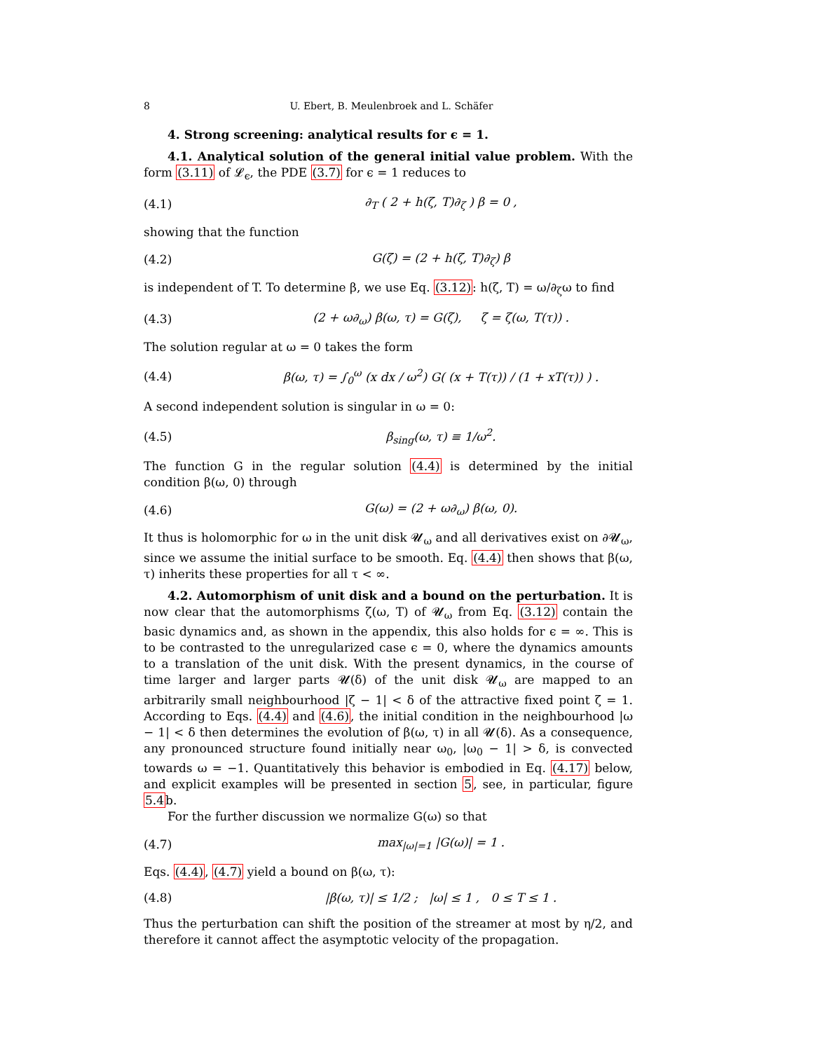8 U. Ebert, B. Meulenbroek and L. Schäfer
4. Strong screening: analytical results for ϵ = 1.
4.1. Analytical solution of the general initial value problem. With the form (3.11) of 𝓛<sub>ϵ</sub>, the PDE (3.7) for ϵ = 1 reduces to
(4.1) ∂<sub>T</sub> ( 2 + h(ζ, T)∂<sub>ζ</sub> ) β = 0 ,
showing that the function
(4.2) G(ζ) = (2 + h(ζ, T)∂<sub>ζ</sub>) β
is independent of T. To determine β, we use Eq. (3.12): h(ζ, T) = ω/∂<sub>ζ</sub>ω to find
(4.3) (2 + ω∂<sub>ω</sub>) β(ω, τ) = G(ζ), ζ = ζ(ω, T(τ)) .
The solution regular at ω = 0 takes the form
(4.4) β(ω, τ) = ∫<sub>0</sub><sup>ω</sup> (x dx / ω<sup>2</sup>) G( (x + T(τ)) / (1 + xT(τ)) ) .
A second independent solution is singular in ω = 0:
(4.5) β<sub>sing</sub>(ω, τ) ≡ 1/ω<sup>2</sup>.
The function G in the regular solution (4.4) is determined by the initial condition β(ω, 0) through
(4.6) G(ω) = (2 + ω∂<sub>ω</sub>) β(ω, 0).
It thus is holomorphic for ω in the unit disk 𝓤<sub>ω</sub> and all derivatives exist on ∂𝓤<sub>ω</sub>, since we assume the initial surface to be smooth. Eq. (4.4) then shows that β(ω, τ) inherits these properties for all τ < ∞.
4.2. Automorphism of unit disk and a bound on the perturbation. It is now clear that the automorphisms ζ(ω, T) of 𝓤<sub>ω</sub> from Eq. (3.12) contain the basic dynamics and, as shown in the appendix, this also holds for ϵ = ∞. This is to be contrasted to the unregularized case ϵ = 0, where the dynamics amounts to a translation of the unit disk. With the present dynamics, in the course of time larger and larger parts 𝓤(δ) of the unit disk 𝓤<sub>ω</sub> are mapped to an arbitrarily small neighbourhood |ζ − 1| < δ of the attractive fixed point ζ = 1. According to Eqs. (4.4) and (4.6), the initial condition in the neighbourhood |ω − 1| < δ then determines the evolution of β(ω, τ) in all 𝓤(δ). As a consequence, any pronounced structure found initially near ω<sub>0</sub>, |ω<sub>0</sub> − 1| > δ, is convected towards ω = −1. Quantitatively this behavior is embodied in Eq. (4.17) below, and explicit examples will be presented in section 5, see, in particular, figure 5.4b.
For the further discussion we normalize G(ω) so that
(4.7) max<sub>|ω|=1</sub> |G(ω)| = 1 .
Eqs. (4.4), (4.7) yield a bound on β(ω, τ):
(4.8) |β(ω, τ)| ≤ 1/2 ; |ω| ≤ 1 , 0 ≤ T ≤ 1 .
Thus the perturbation can shift the position of the streamer at most by η/2, and therefore it cannot affect the asymptotic velocity of the propagation.